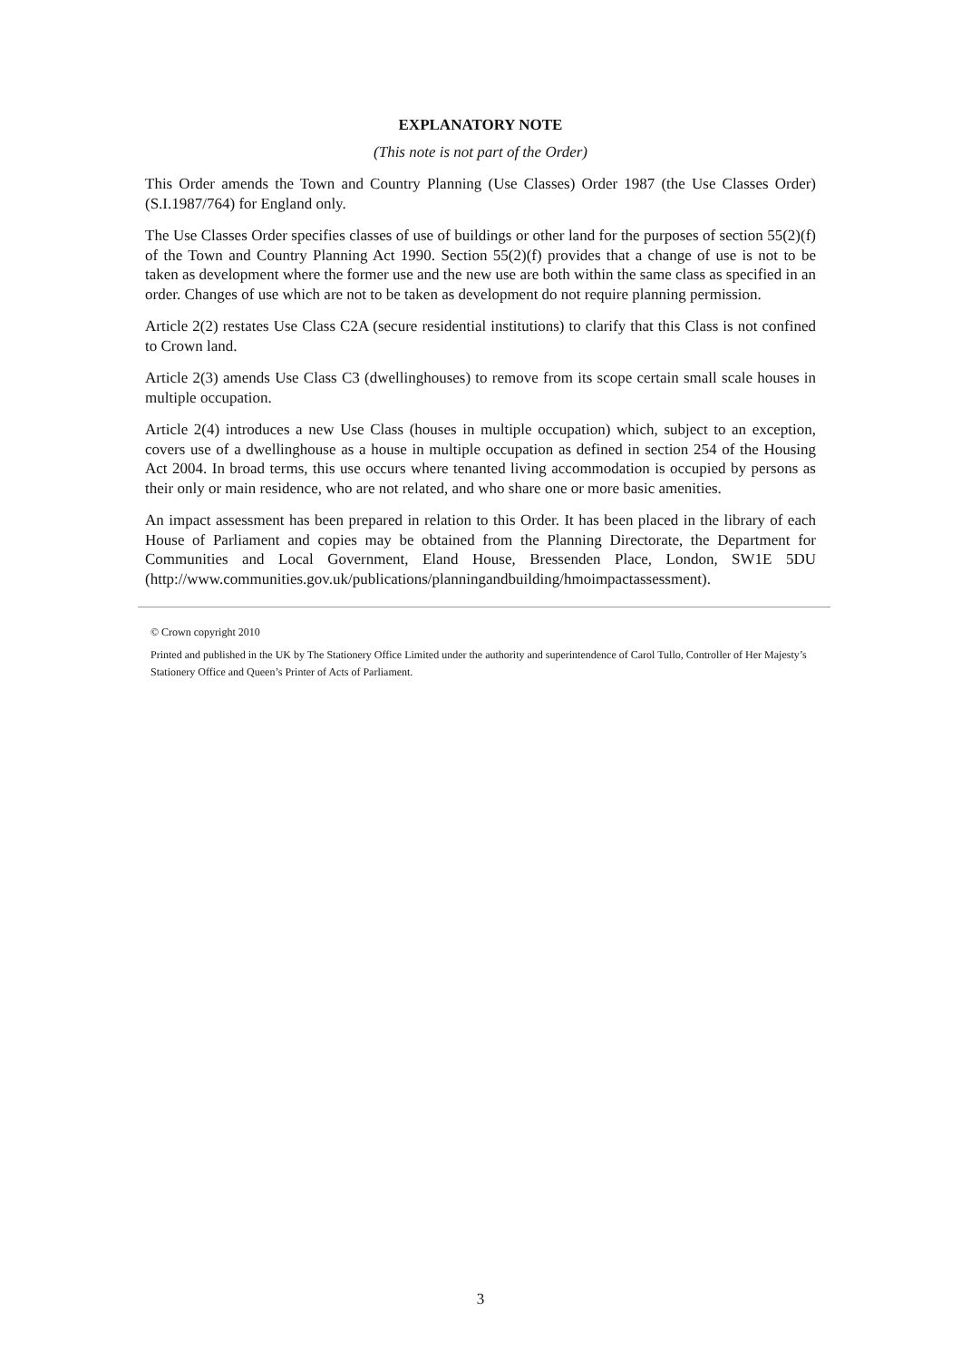EXPLANATORY NOTE
(This note is not part of the Order)
This Order amends the Town and Country Planning (Use Classes) Order 1987 (the Use Classes Order) (S.I.1987/764) for England only.
The Use Classes Order specifies classes of use of buildings or other land for the purposes of section 55(2)(f) of the Town and Country Planning Act 1990. Section 55(2)(f) provides that a change of use is not to be taken as development where the former use and the new use are both within the same class as specified in an order. Changes of use which are not to be taken as development do not require planning permission.
Article 2(2) restates Use Class C2A (secure residential institutions) to clarify that this Class is not confined to Crown land.
Article 2(3) amends Use Class C3 (dwellinghouses) to remove from its scope certain small scale houses in multiple occupation.
Article 2(4) introduces a new Use Class (houses in multiple occupation) which, subject to an exception, covers use of a dwellinghouse as a house in multiple occupation as defined in section 254 of the Housing Act 2004. In broad terms, this use occurs where tenanted living accommodation is occupied by persons as their only or main residence, who are not related, and who share one or more basic amenities.
An impact assessment has been prepared in relation to this Order. It has been placed in the library of each House of Parliament and copies may be obtained from the Planning Directorate, the Department for Communities and Local Government, Eland House, Bressenden Place, London, SW1E 5DU (http://www.communities.gov.uk/publications/planningandbuilding/hmoimpactassessment).
© Crown copyright 2010
Printed and published in the UK by The Stationery Office Limited under the authority and superintendence of Carol Tullo, Controller of Her Majesty’s Stationery Office and Queen’s Printer of Acts of Parliament.
3